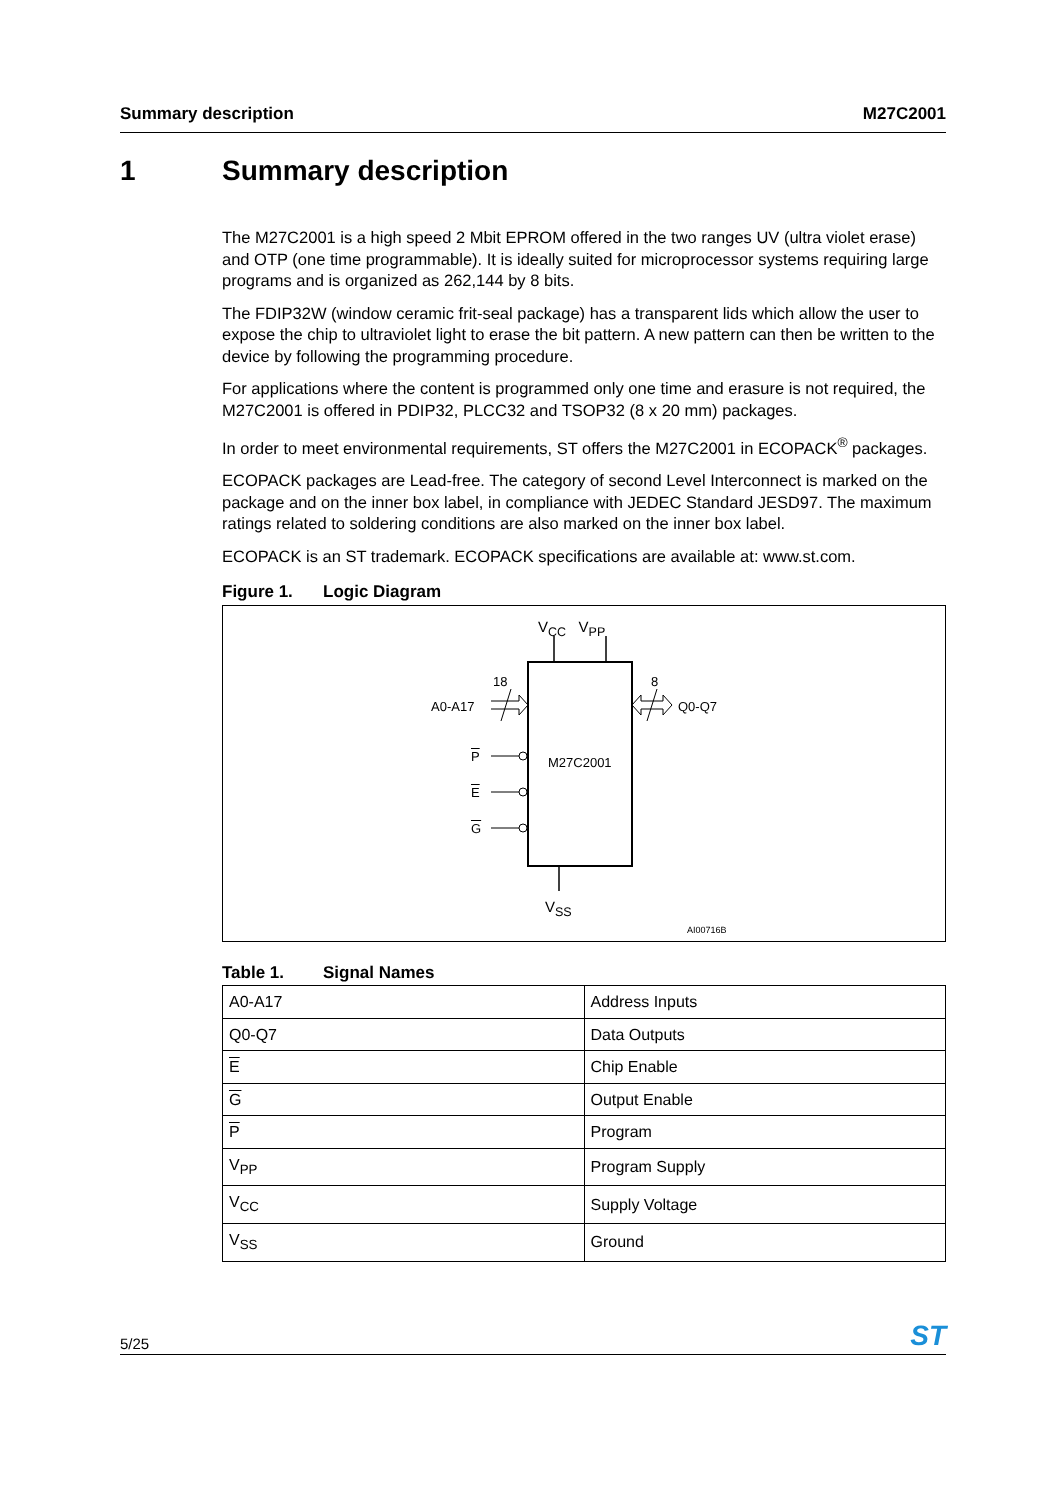Summary description M27C2001
1 Summary description
The M27C2001 is a high speed 2 Mbit EPROM offered in the two ranges UV (ultra violet erase) and OTP (one time programmable). It is ideally suited for microprocessor systems requiring large programs and is organized as 262,144 by 8 bits.
The FDIP32W (window ceramic frit-seal package) has a transparent lids which allow the user to expose the chip to ultraviolet light to erase the bit pattern. A new pattern can then be written to the device by following the programming procedure.
For applications where the content is programmed only one time and erasure is not required, the M27C2001 is offered in PDIP32, PLCC32 and TSOP32 (8 x 20 mm) packages.
In order to meet environmental requirements, ST offers the M27C2001 in ECOPACK<sup>®</sup> packages.
ECOPACK packages are Lead-free. The category of second Level Interconnect is marked on the package and on the inner box label, in compliance with JEDEC Standard JESD97. The maximum ratings related to soldering conditions are also marked on the inner box label.
ECOPACK is an ST trademark. ECOPACK specifications are available at: www.st.com.
Figure 1. Logic Diagram
V<sub>CC</sub> V<sub>PP</sub>
18 8
A0-A17 Q0-Q7
P M27C2001
E
G
V<sub>SS</sub>
AI00716B
Table 1. Signal Names
| A0-A17 | Address Inputs |
| Q0-Q7 | Data Outputs |
| E | Chip Enable |
| G | Output Enable |
| P | Program |
| V<sub>PP</sub> | Program Supply |
| V<sub>CC</sub> | Supply Voltage |
| V<sub>SS</sub> | Ground |
5/25
ST